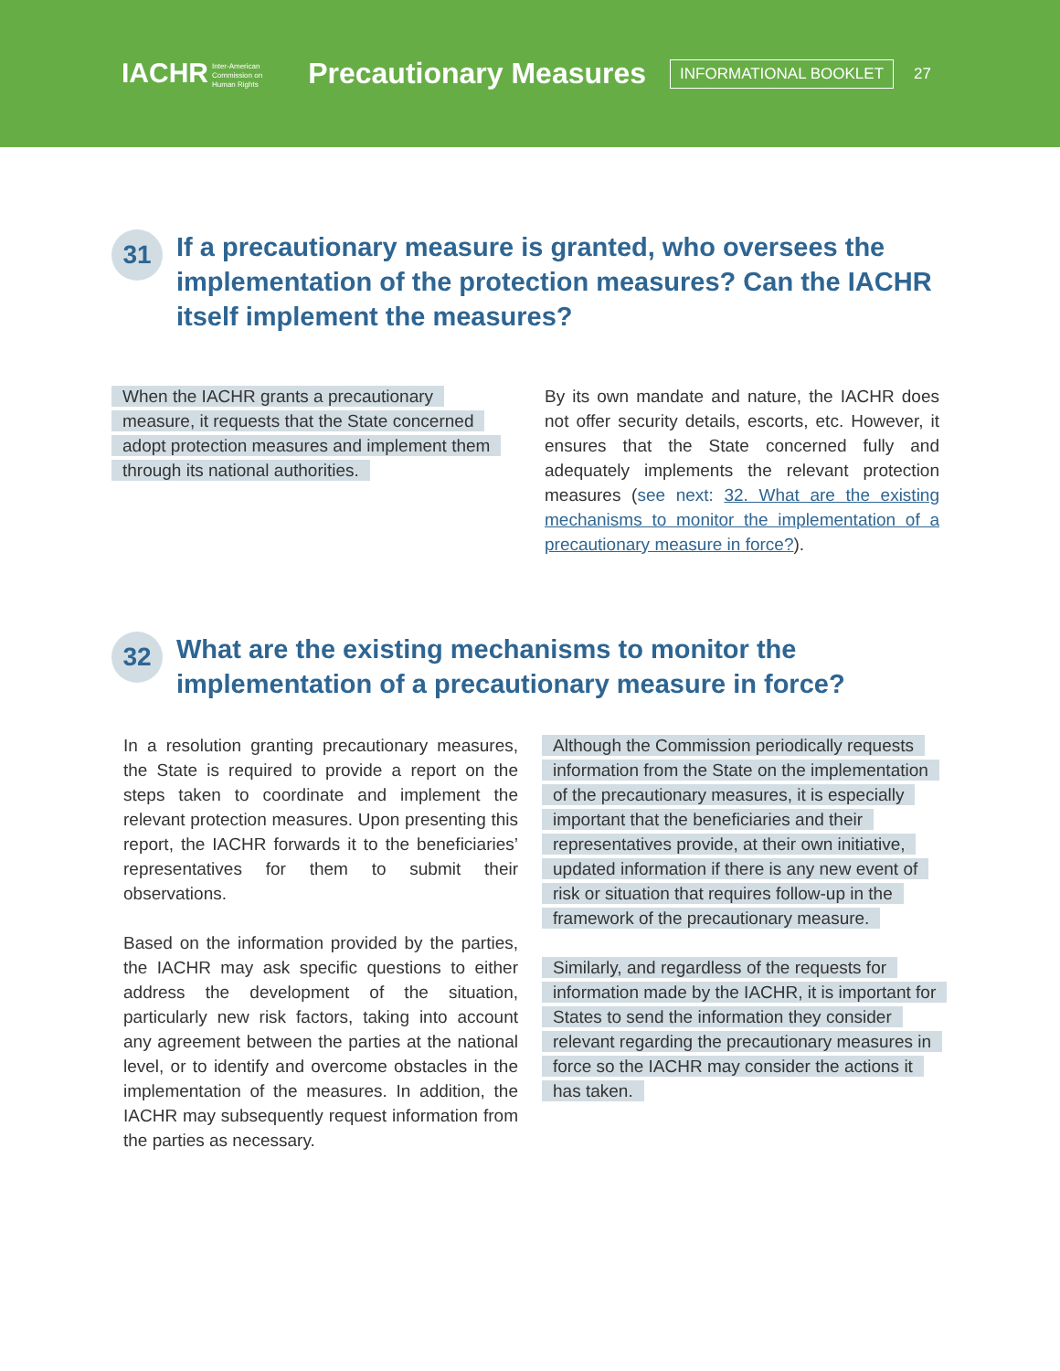IACHR Inter-American
Commission on
Human Rights Precautionary Measures INFORMATIONAL BOOKLET 27
31
If a precautionary measure is granted, who oversees the implementation of the protection measures? Can the IACHR itself implement the measures?
When the IACHR grants a precautionary measure, it requests that the State concerned adopt protection measures and implement them through its national authorities.
By its own mandate and nature, the IACHR does not offer security details, escorts, etc. However, it ensures that the State concerned fully and adequately implements the relevant protection measures (see next: 32. What are the existing mechanisms to monitor the implementation of a precautionary measure in force?).
32
What are the existing mechanisms to monitor the implementation of a precautionary measure in force?
In a resolution granting precautionary measures, the State is required to provide a report on the steps taken to coordinate and implement the relevant protection measures. Upon presenting this report, the IACHR forwards it to the beneficiaries’ representatives for them to submit their observations.
Based on the information provided by the parties, the IACHR may ask specific questions to either address the development of the situation, particularly new risk factors, taking into account any agreement between the parties at the national level, or to identify and overcome obstacles in the implementation of the measures. In addition, the IACHR may subsequently request information from the parties as necessary.
Although the Commission periodically requests information from the State on the implementation of the precautionary measures, it is especially important that the beneficiaries and their representatives provide, at their own initiative, updated information if there is any new event of risk or situation that requires follow-up in the framework of the precautionary measure.
Similarly, and regardless of the requests for information made by the IACHR, it is important for States to send the information they consider relevant regarding the precautionary measures in force so the IACHR may consider the actions it has taken.